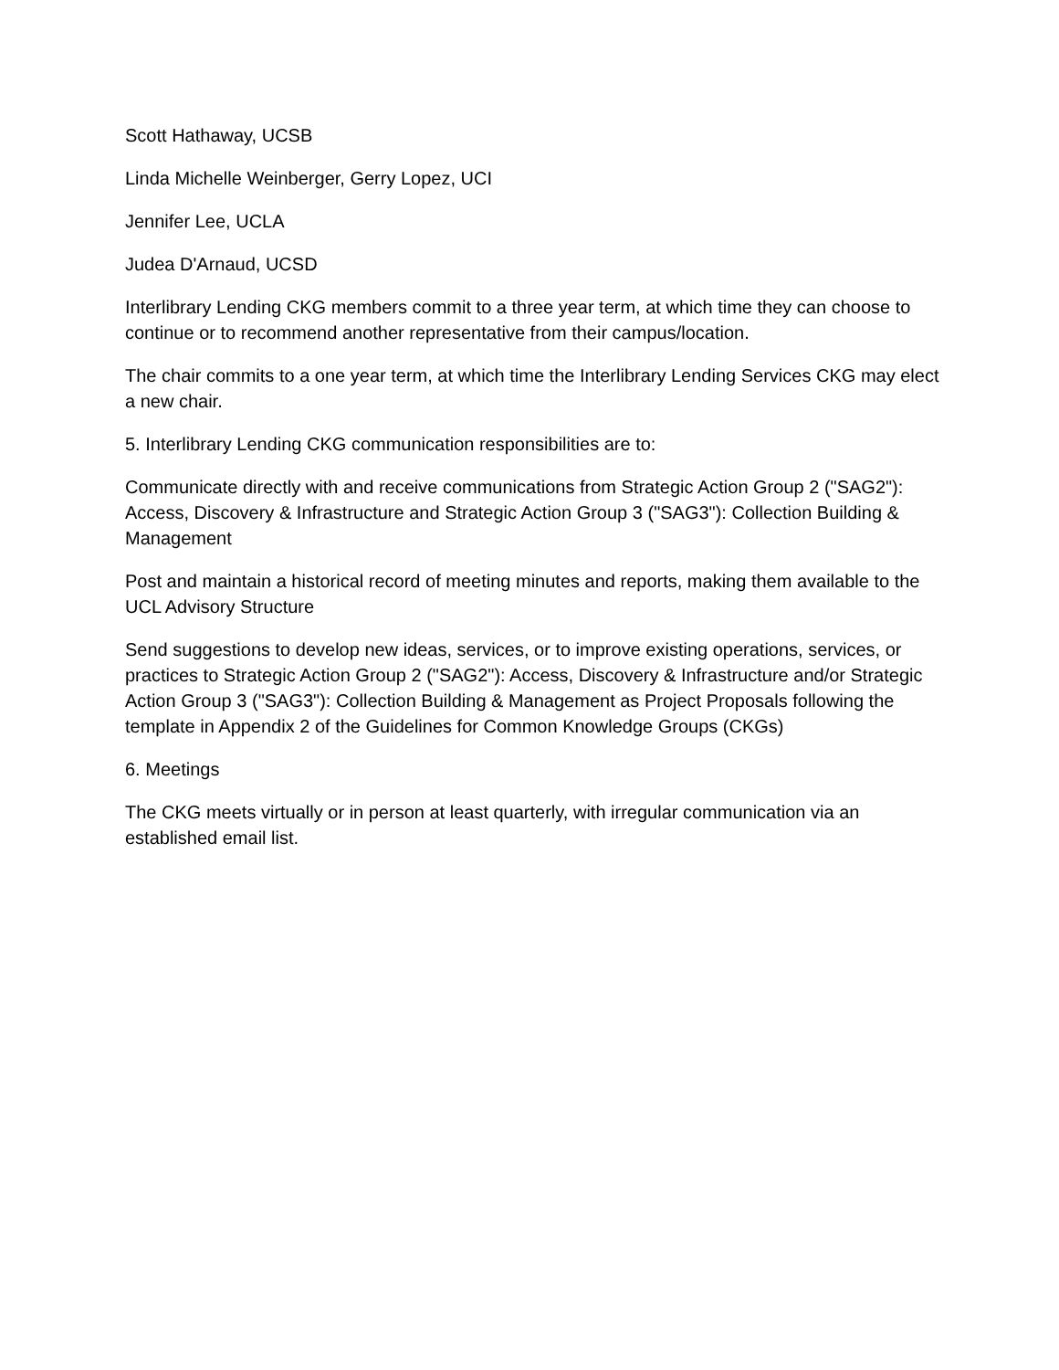Scott Hathaway, UCSB
Linda Michelle Weinberger, Gerry Lopez, UCI
Jennifer Lee, UCLA
Judea D'Arnaud, UCSD
Interlibrary Lending CKG members commit to a three year term, at which time they can choose to continue or to recommend another representative from their campus/location.
The chair commits to a one year term, at which time the Interlibrary Lending Services CKG may elect a new chair.
5. Interlibrary Lending CKG communication responsibilities are to:
Communicate directly with and receive communications from Strategic Action Group 2 ("SAG2"): Access, Discovery & Infrastructure and Strategic Action Group 3 ("SAG3"): Collection Building & Management
Post and maintain a historical record of meeting minutes and reports, making them available to the UCL Advisory Structure
Send suggestions to develop new ideas, services, or to improve existing operations, services, or practices to Strategic Action Group 2 ("SAG2"): Access, Discovery & Infrastructure and/or Strategic Action Group 3 ("SAG3"): Collection Building & Management as Project Proposals following the template in Appendix 2 of the Guidelines for Common Knowledge Groups (CKGs)
6. Meetings
The CKG meets virtually or in person at least quarterly, with irregular communication via an established email list.